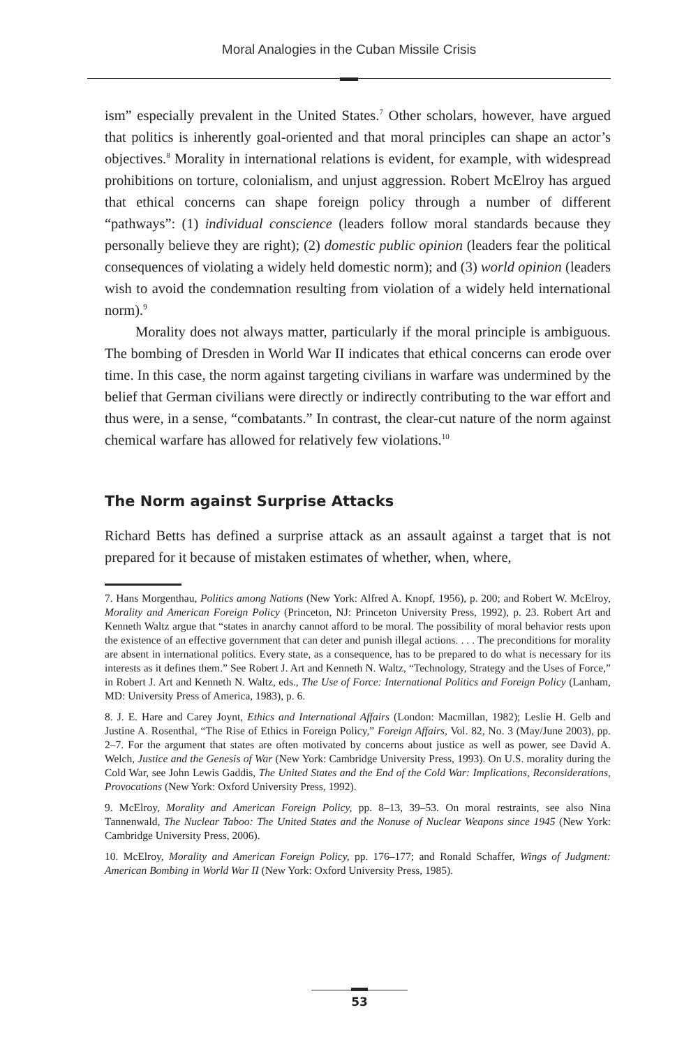Moral Analogies in the Cuban Missile Crisis
ism” especially prevalent in the United States.<sup>7</sup> Other scholars, however, have argued that politics is inherently goal-oriented and that moral principles can shape an actor’s objectives.<sup>8</sup> Morality in international relations is evident, for example, with widespread prohibitions on torture, colonialism, and unjust aggression. Robert McElroy has argued that ethical concerns can shape foreign policy through a number of different “pathways”: (1) individual conscience (leaders follow moral standards because they personally believe they are right); (2) domestic public opinion (leaders fear the political consequences of violating a widely held domestic norm); and (3) world opinion (leaders wish to avoid the condemnation resulting from violation of a widely held international norm).<sup>9</sup>
Morality does not always matter, particularly if the moral principle is ambiguous. The bombing of Dresden in World War II indicates that ethical concerns can erode over time. In this case, the norm against targeting civilians in warfare was undermined by the belief that German civilians were directly or indirectly contributing to the war effort and thus were, in a sense, “combatants.” In contrast, the clear-cut nature of the norm against chemical warfare has allowed for relatively few violations.<sup>10</sup>
The Norm against Surprise Attacks
Richard Betts has defined a surprise attack as an assault against a target that is not prepared for it because of mistaken estimates of whether, when, where,
7. Hans Morgenthau, Politics among Nations (New York: Alfred A. Knopf, 1956), p. 200; and Robert W. McElroy, Morality and American Foreign Policy (Princeton, NJ: Princeton University Press, 1992), p. 23. Robert Art and Kenneth Waltz argue that “states in anarchy cannot afford to be moral. The possibility of moral behavior rests upon the existence of an effective government that can deter and punish illegal actions. . . . The preconditions for morality are absent in international politics. Every state, as a consequence, has to be prepared to do what is necessary for its interests as it defines them.” See Robert J. Art and Kenneth N. Waltz, “Technology, Strategy and the Uses of Force,” in Robert J. Art and Kenneth N. Waltz, eds., The Use of Force: International Politics and Foreign Policy (Lanham, MD: University Press of America, 1983), p. 6.
8. J. E. Hare and Carey Joynt, Ethics and International Affairs (London: Macmillan, 1982); Leslie H. Gelb and Justine A. Rosenthal, “The Rise of Ethics in Foreign Policy,” Foreign Affairs, Vol. 82, No. 3 (May/June 2003), pp. 2–7. For the argument that states are often motivated by concerns about justice as well as power, see David A. Welch, Justice and the Genesis of War (New York: Cambridge University Press, 1993). On U.S. morality during the Cold War, see John Lewis Gaddis, The United States and the End of the Cold War: Implications, Reconsiderations, Provocations (New York: Oxford University Press, 1992).
9. McElroy, Morality and American Foreign Policy, pp. 8–13, 39–53. On moral restraints, see also Nina Tannenwald, The Nuclear Taboo: The United States and the Nonuse of Nuclear Weapons since 1945 (New York: Cambridge University Press, 2006).
10. McElroy, Morality and American Foreign Policy, pp. 176–177; and Ronald Schaffer, Wings of Judgment: American Bombing in World War II (New York: Oxford University Press, 1985).
53